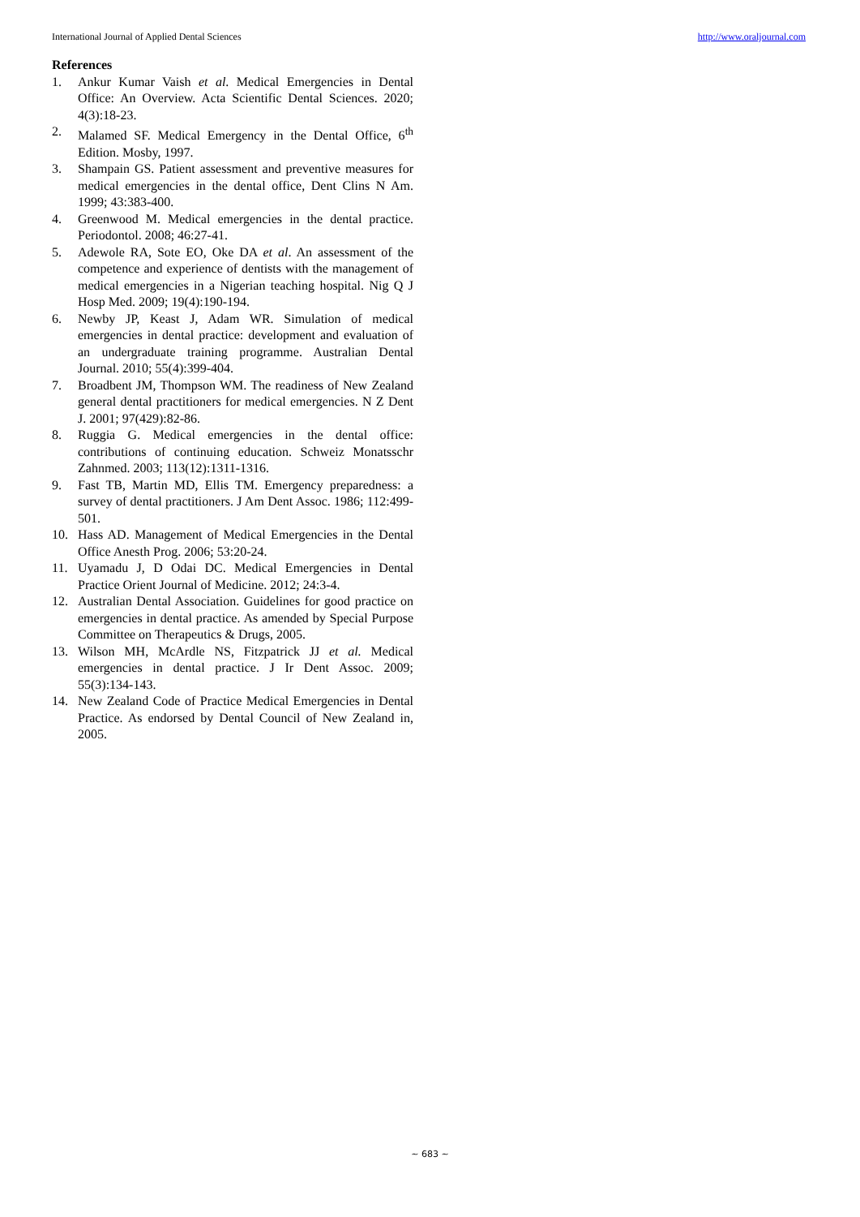International Journal of Applied Dental Sciences http://www.oraljournal.com
References
1. Ankur Kumar Vaish et al. Medical Emergencies in Dental Office: An Overview. Acta Scientific Dental Sciences. 2020; 4(3):18-23.
2. Malamed SF. Medical Emergency in the Dental Office, 6<sup>th</sup> Edition. Mosby, 1997.
3. Shampain GS. Patient assessment and preventive measures for medical emergencies in the dental office, Dent Clins N Am. 1999; 43:383-400.
4. Greenwood M. Medical emergencies in the dental practice. Periodontol. 2008; 46:27-41.
5. Adewole RA, Sote EO, Oke DA et al. An assessment of the competence and experience of dentists with the management of medical emergencies in a Nigerian teaching hospital. Nig Q J Hosp Med. 2009; 19(4):190-194.
6. Newby JP, Keast J, Adam WR. Simulation of medical emergencies in dental practice: development and evaluation of an undergraduate training programme. Australian Dental Journal. 2010; 55(4):399-404.
7. Broadbent JM, Thompson WM. The readiness of New Zealand general dental practitioners for medical emergencies. N Z Dent J. 2001; 97(429):82-86.
8. Ruggia G. Medical emergencies in the dental office: contributions of continuing education. Schweiz Monatsschr Zahnmed. 2003; 113(12):1311-1316.
9. Fast TB, Martin MD, Ellis TM. Emergency preparedness: a survey of dental practitioners. J Am Dent Assoc. 1986; 112:499-501.
10. Hass AD. Management of Medical Emergencies in the Dental Office Anesth Prog. 2006; 53:20-24.
11. Uyamadu J, D Odai DC. Medical Emergencies in Dental Practice Orient Journal of Medicine. 2012; 24:3-4.
12. Australian Dental Association. Guidelines for good practice on emergencies in dental practice. As amended by Special Purpose Committee on Therapeutics & Drugs, 2005.
13. Wilson MH, McArdle NS, Fitzpatrick JJ et al. Medical emergencies in dental practice. J Ir Dent Assoc. 2009; 55(3):134-143.
14. New Zealand Code of Practice Medical Emergencies in Dental Practice. As endorsed by Dental Council of New Zealand in, 2005.
~ 683 ~